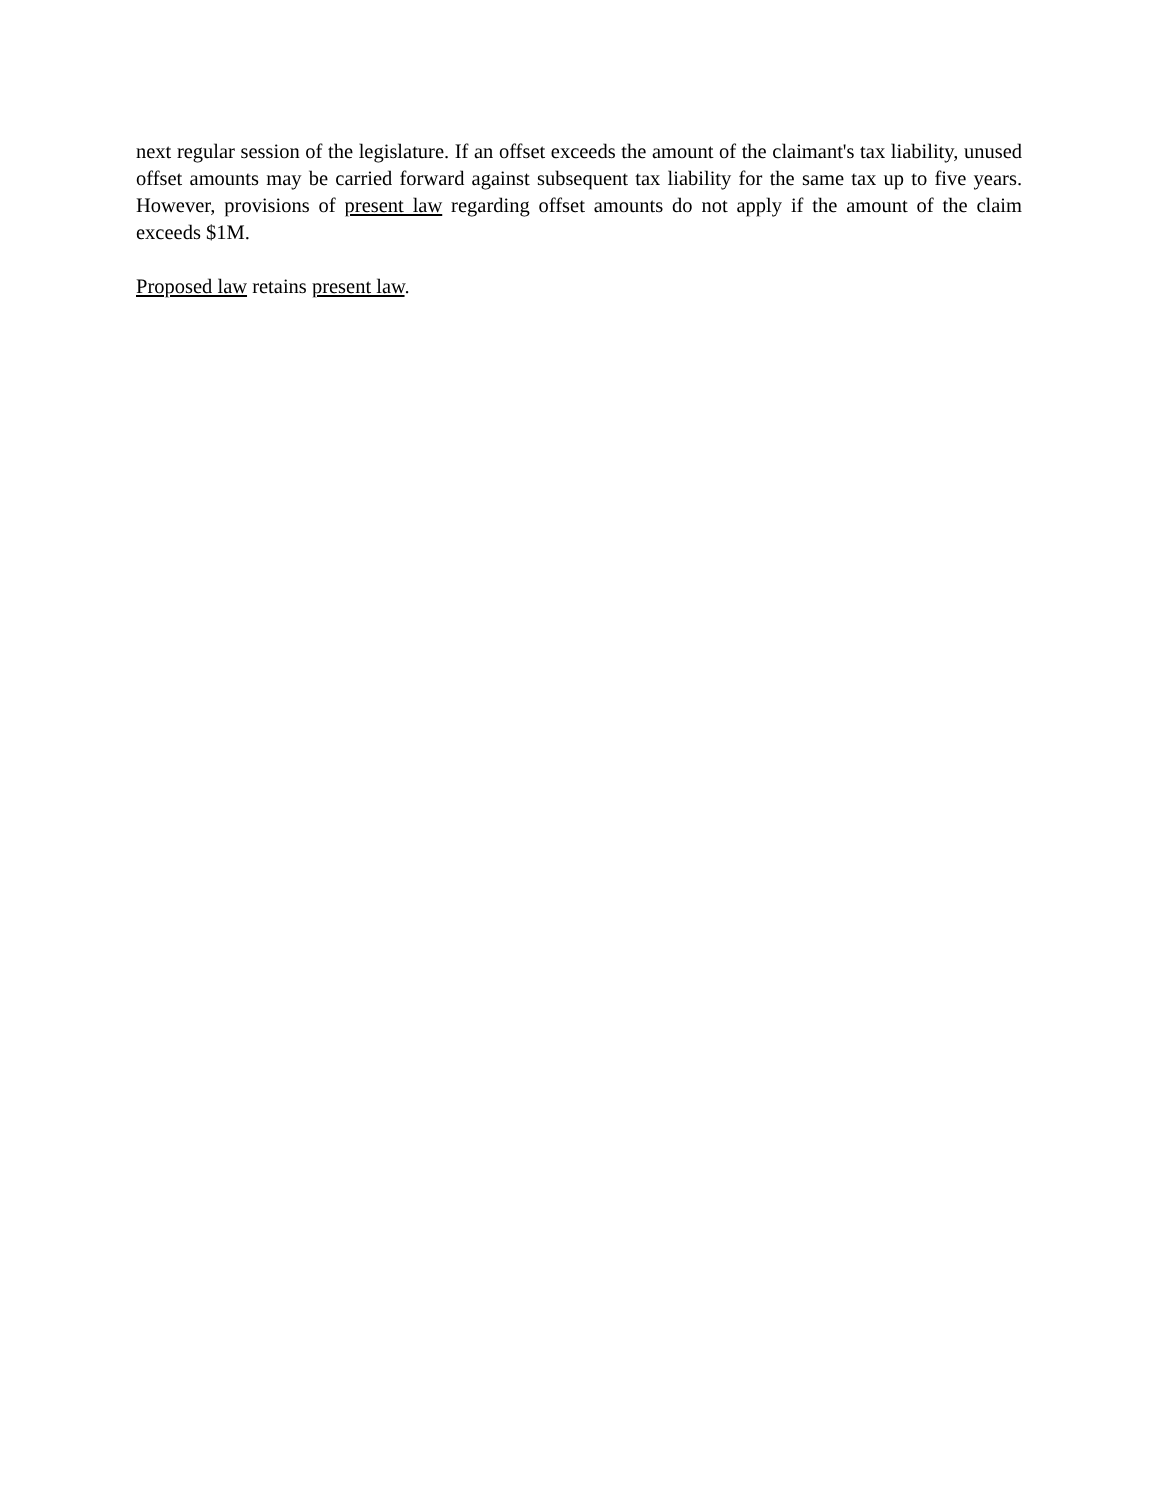next regular session of the legislature. If an offset exceeds the amount of the claimant's tax liability, unused offset amounts may be carried forward against subsequent tax liability for the same tax up to five years. However, provisions of present law regarding offset amounts do not apply if the amount of the claim exceeds $1M.
Proposed law retains present law.